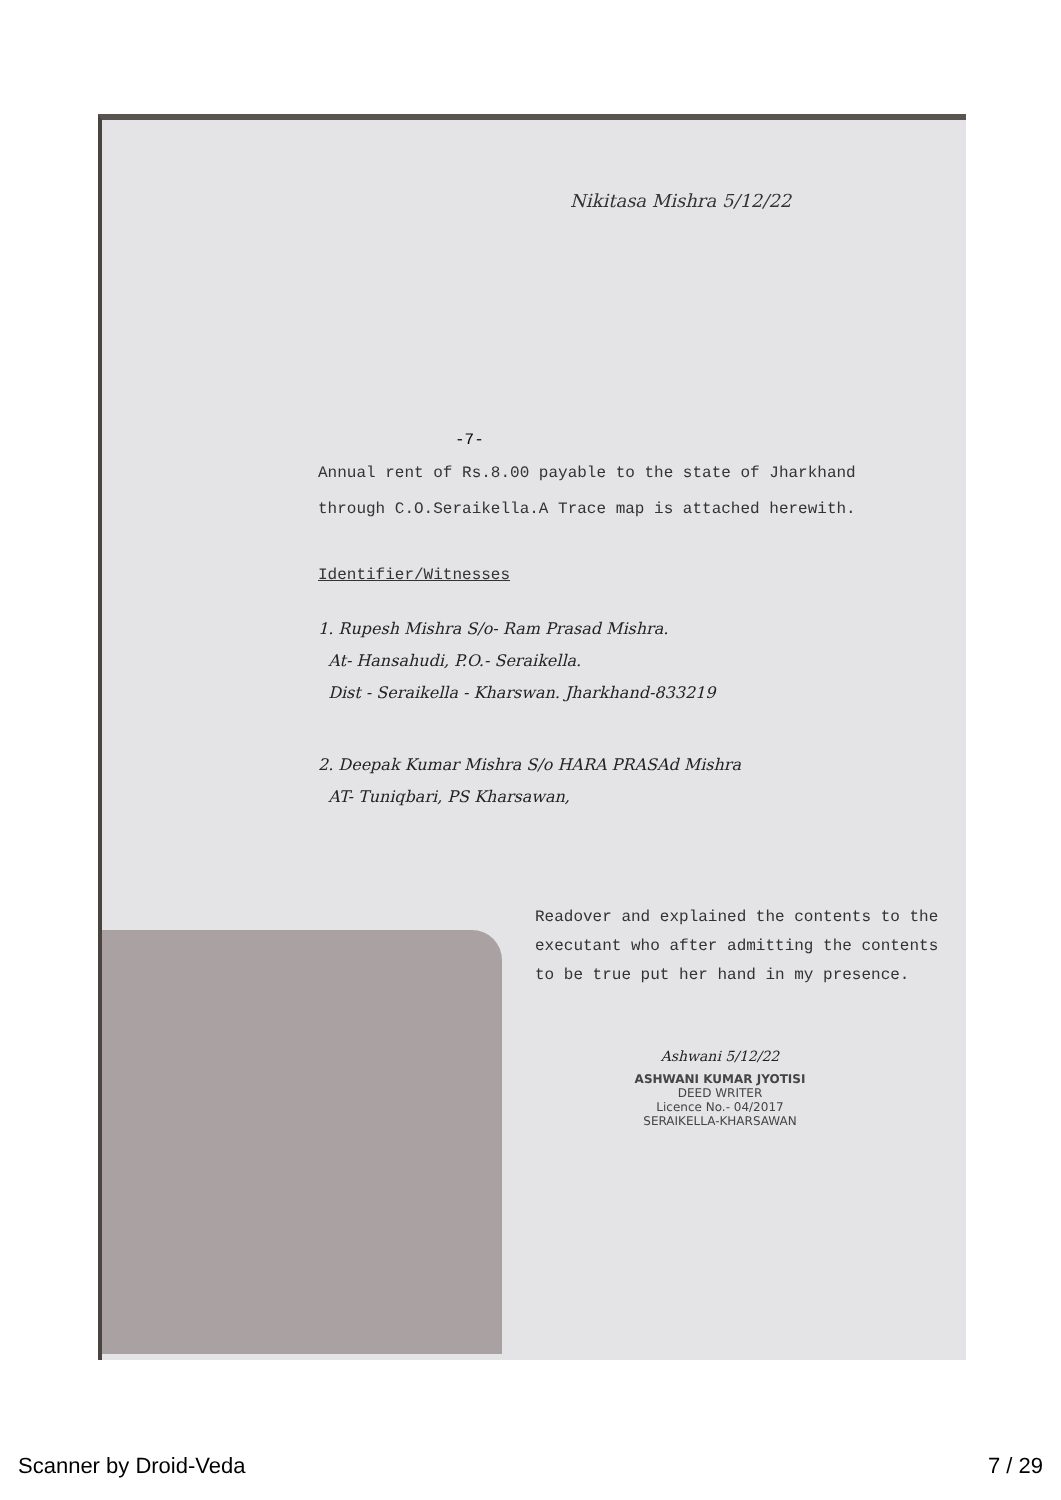Nikitasa Mishra 5/12/22
-7-
Annual rent of Rs.8.00 payable to the state of Jharkhand through C.O.Seraikella.A Trace map is attached herewith.
Identifier/Witnesses
1. Rupesh Mishra S/o- Ram Prasad Mishra.
At- Hansahudi, P.O.- Seraikella.
Dist - Seraikella - Kharswan. Jharkhand-833219
2. Deepak Kumar Mishra S/o HARA PRASAd Mishra
AT- Tuniqbari, PS Kharsawan,
Readover and explained the contents to the executant who after admitting the contents to be true put her hand in my presence.
Ashwani 5/12/22
ASHWANI KUMAR JYOTISI
DEED WRITER
Licence No.- 04/2017
SERAIKELLA-KHARSAWAN
Scanner by Droid-Veda 7 / 29